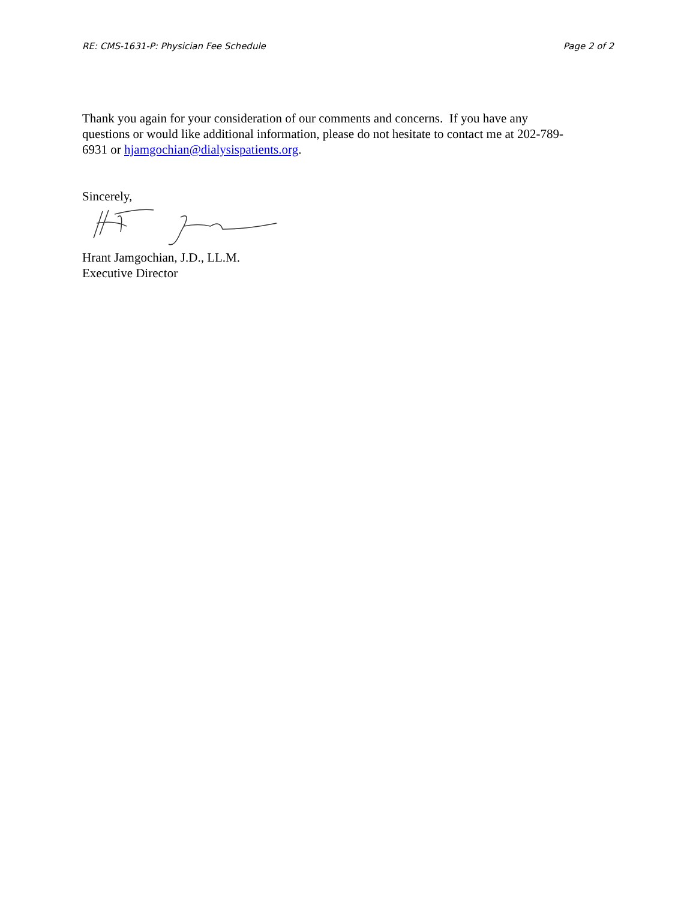RE: CMS-1631-P: Physician Fee Schedule Page 2 of 2
Thank you again for your consideration of our comments and concerns. If you have any questions or would like additional information, please do not hesitate to contact me at 202-789-6931 or hjamgochian@dialysispatients.org.
Sincerely,
Hrant Jamgochian, J.D., LL.M.
Executive Director